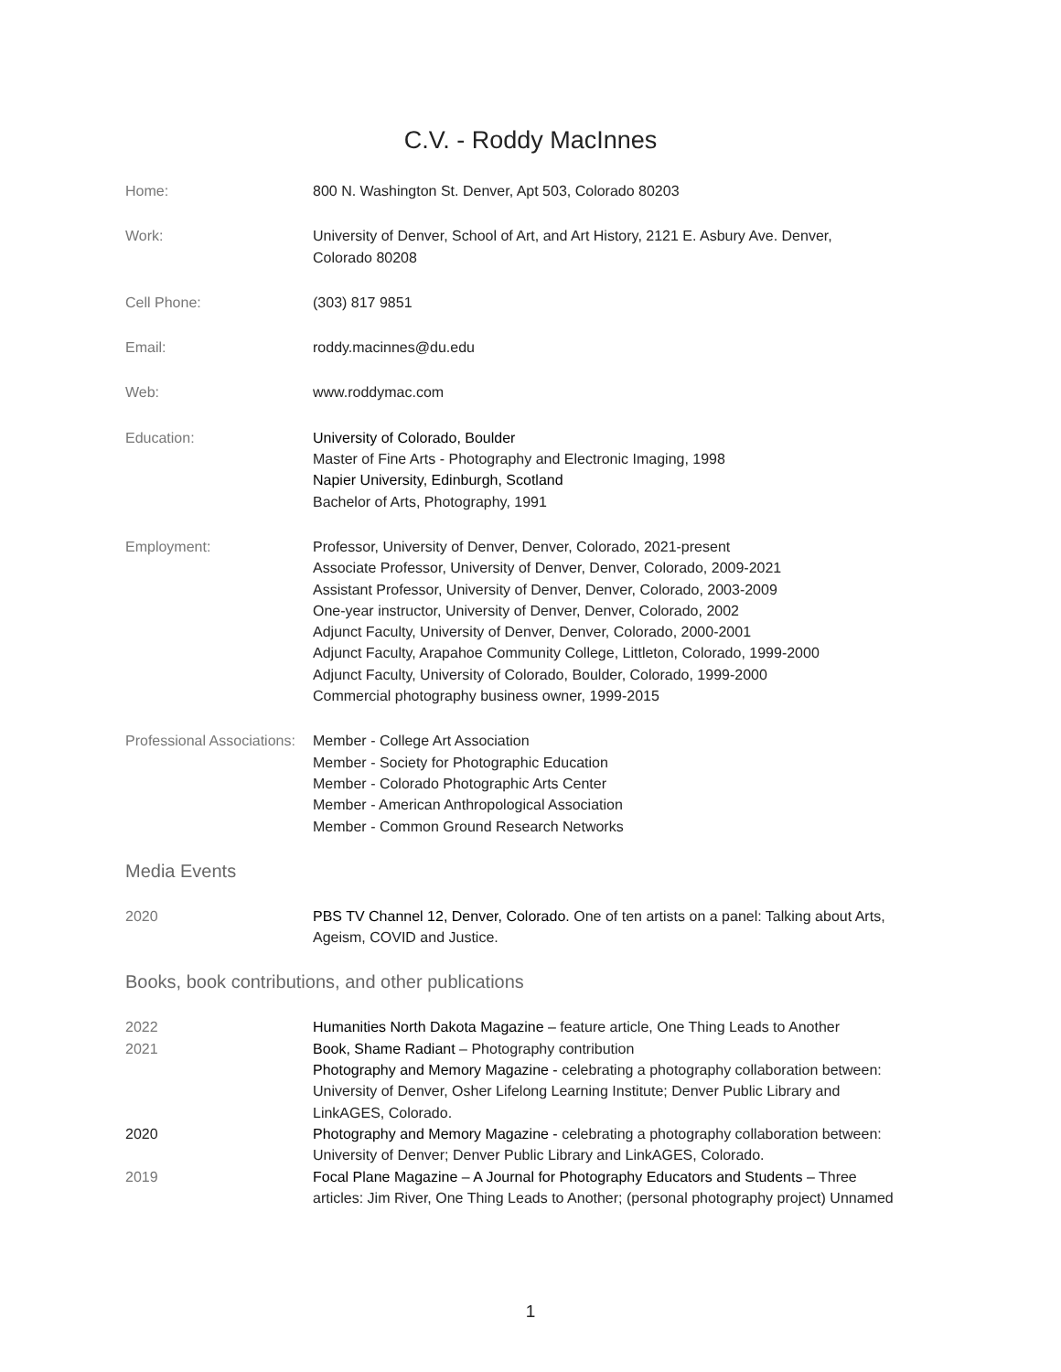C.V. - Roddy MacInnes
Home: 800 N. Washington St. Denver, Apt 503, Colorado 80203
Work: University of Denver, School of Art, and Art History, 2121 E. Asbury Ave. Denver,
Colorado 80208
Cell Phone: (303) 817 9851
Email: roddy.macinnes@du.edu
Web: www.roddymac.com
Education: University of Colorado, Boulder
Master of Fine Arts - Photography and Electronic Imaging, 1998
Napier University, Edinburgh, Scotland
Bachelor of Arts, Photography, 1991
Employment: Professor, University of Denver, Denver, Colorado, 2021-present
Associate Professor, University of Denver, Denver, Colorado, 2009-2021
Assistant Professor, University of Denver, Denver, Colorado, 2003-2009
One-year instructor, University of Denver, Denver, Colorado, 2002
Adjunct Faculty, University of Denver, Denver, Colorado, 2000-2001
Adjunct Faculty, Arapahoe Community College, Littleton, Colorado, 1999-2000
Adjunct Faculty, University of Colorado, Boulder, Colorado, 1999-2000
Commercial photography business owner, 1999-2015
Professional Associations:
Member - College Art Association
Member - Society for Photographic Education
Member - Colorado Photographic Arts Center
Member - American Anthropological Association
Member - Common Ground Research Networks
Media Events
2020 PBS TV Channel 12, Denver, Colorado. One of ten artists on a panel: Talking about Arts,
Ageism, COVID and Justice.
Books, book contributions, and other publications
2022 Humanities North Dakota Magazine – feature article, One Thing Leads to Another
2021 Book, Shame Radiant – Photography contribution
Photography and Memory Magazine - celebrating a photography collaboration between:
University of Denver, Osher Lifelong Learning Institute; Denver Public Library and
LinkAGES, Colorado.
2020 Photography and Memory Magazine - celebrating a photography collaboration between:
University of Denver; Denver Public Library and LinkAGES, Colorado.
2019 Focal Plane Magazine – A Journal for Photography Educators and Students – Three
articles: Jim River, One Thing Leads to Another; (personal photography project) Unnamed
1